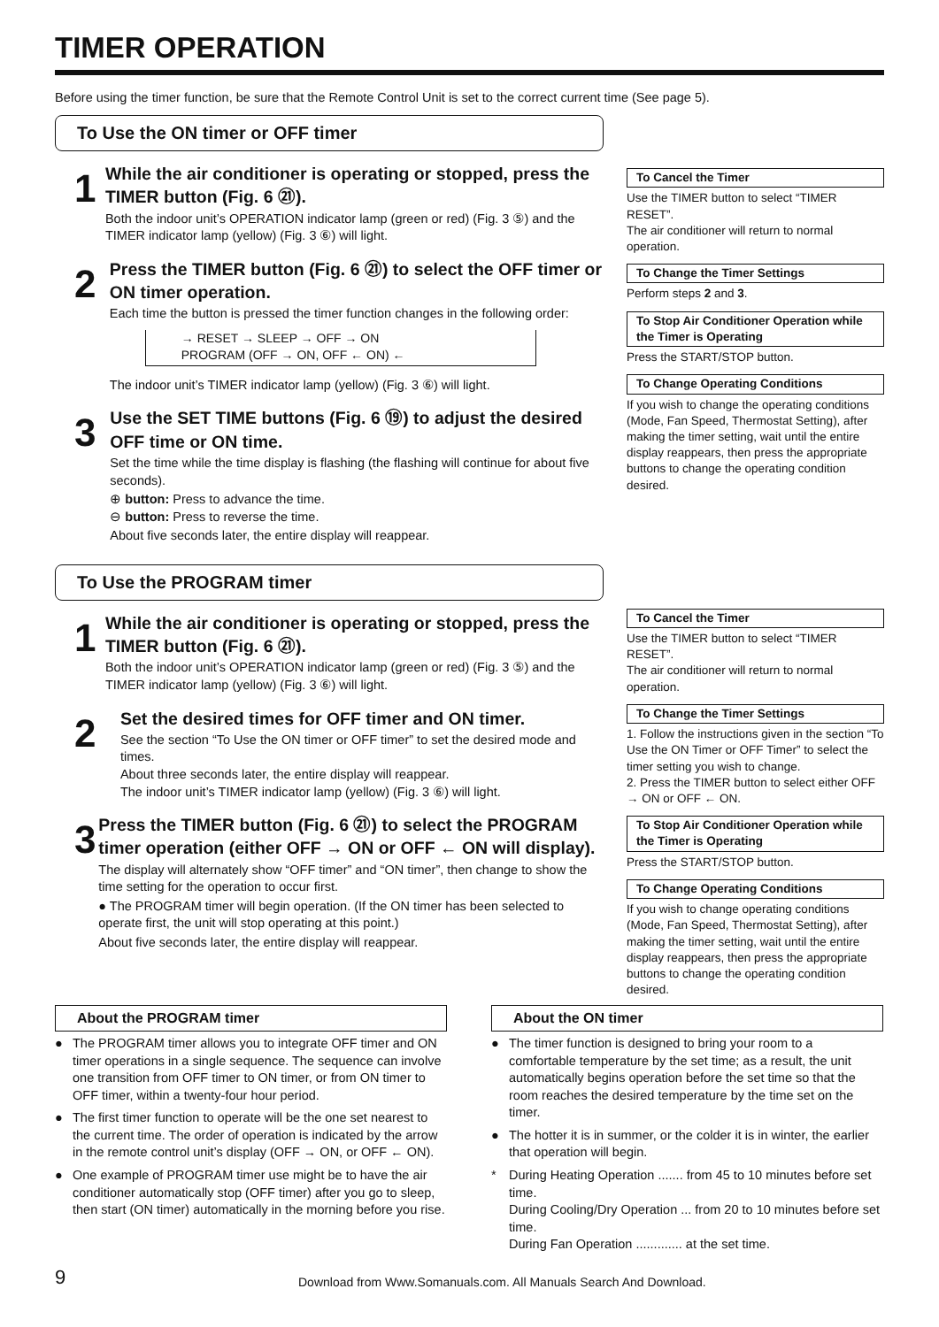TIMER OPERATION
Before using the timer function, be sure that the Remote Control Unit is set to the correct current time (See page 5).
To Use the ON timer or OFF timer
1
While the air conditioner is operating or stopped, press the TIMER button (Fig. 6 ㉑).
Both the indoor unit’s OPERATION indicator lamp (green or red) (Fig. 3 ⑤) and the TIMER indicator lamp (yellow) (Fig. 3 ⑥) will light.
2
Press the TIMER button (Fig. 6 ㉑) to select the OFF timer or ON timer operation.
Each time the button is pressed the timer function changes in the following order:
→ RESET → SLEEP → OFF → ON
PROGRAM (OFF → ON, OFF ← ON) ←
The indoor unit’s TIMER indicator lamp (yellow) (Fig. 3 ⑥) will light.
3
Use the SET TIME buttons (Fig. 6 ⑲) to adjust the desired OFF time or ON time.
Set the time while the time display is flashing (the flashing will continue for about five seconds).
⊕ button: Press to advance the time.
⊖ button: Press to reverse the time.
About five seconds later, the entire display will reappear.
To Cancel the Timer
Use the TIMER button to select “TIMER RESET”.
The air conditioner will return to normal operation.
To Change the Timer Settings
Perform steps 2 and 3.
To Stop Air Conditioner Operation while the Timer is Operating
Press the START/STOP button.
To Change Operating Conditions
If you wish to change the operating conditions (Mode, Fan Speed, Thermostat Setting), after making the timer setting, wait until the entire display reappears, then press the appropriate buttons to change the operating condition desired.
To Use the PROGRAM timer
1
While the air conditioner is operating or stopped, press the TIMER button (Fig. 6 ㉑).
Both the indoor unit’s OPERATION indicator lamp (green or red) (Fig. 3 ⑤) and the TIMER indicator lamp (yellow) (Fig. 3 ⑥) will light.
2
Set the desired times for OFF timer and ON timer.
See the section “To Use the ON timer or OFF timer” to set the desired mode and times.
About three seconds later, the entire display will reappear.
The indoor unit’s TIMER indicator lamp (yellow) (Fig. 3 ⑥) will light.
3
Press the TIMER button (Fig. 6 ㉑) to select the PROGRAM timer operation (either OFF → ON or OFF ← ON will display).
The display will alternately show “OFF timer” and “ON timer”, then change to show the time setting for the operation to occur first.
● The PROGRAM timer will begin operation. (If the ON timer has been selected to operate first, the unit will stop operating at this point.)
About five seconds later, the entire display will reappear.
To Cancel the Timer
Use the TIMER button to select “TIMER RESET”.
The air conditioner will return to normal operation.
To Change the Timer Settings
1. Follow the instructions given in the section “To Use the ON Timer or OFF Timer” to select the timer setting you wish to change.
2. Press the TIMER button to select either OFF → ON or OFF ← ON.
To Stop Air Conditioner Operation while the Timer is Operating
Press the START/STOP button.
To Change Operating Conditions
If you wish to change operating conditions (Mode, Fan Speed, Thermostat Setting), after making the timer setting, wait until the entire display reappears, then press the appropriate buttons to change the operating condition desired.
About the PROGRAM timer
● The PROGRAM timer allows you to integrate OFF timer and ON timer operations in a single sequence. The sequence can involve one transition from OFF timer to ON timer, or from ON timer to OFF timer, within a twenty-four hour period.
● The first timer function to operate will be the one set nearest to the current time. The order of operation is indicated by the arrow in the remote control unit’s display (OFF → ON, or OFF ← ON).
● One example of PROGRAM timer use might be to have the air conditioner automatically stop (OFF timer) after you go to sleep, then start (ON timer) automatically in the morning before you rise.
About the ON timer
● The timer function is designed to bring your room to a comfortable temperature by the set time; as a result, the unit automatically begins operation before the set time so that the room reaches the desired temperature by the time set on the timer.
● The hotter it is in summer, or the colder it is in winter, the earlier that operation will begin.
* During Heating Operation ....... from 45 to 10 minutes before set time.
During Cooling/Dry Operation ... from 20 to 10 minutes before set time.
During Fan Operation ............. at the set time.
9 Download from Www.Somanuals.com. All Manuals Search And Download.